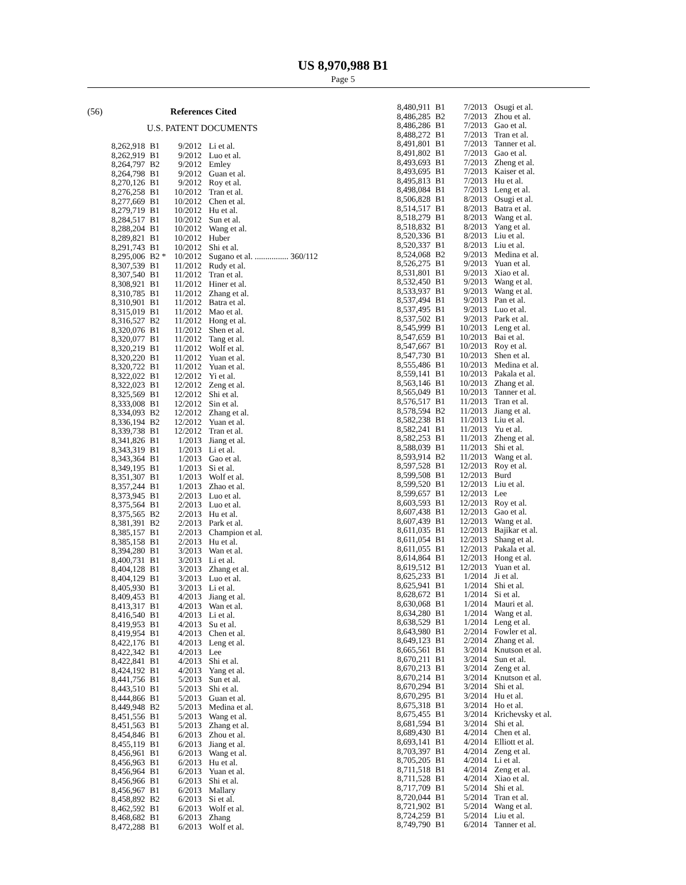US 8,970,988 B1
Page 5
(56) References Cited
U.S. PATENT DOCUMENTS
| 8,262,918 | B1 | 9/2012 | Li et al. |
| 8,262,919 | B1 | 9/2012 | Luo et al. |
| 8,264,797 | B2 | 9/2012 | Emley |
| 8,264,798 | B1 | 9/2012 | Guan et al. |
| 8,270,126 | B1 | 9/2012 | Roy et al. |
| 8,276,258 | B1 | 10/2012 | Tran et al. |
| 8,277,669 | B1 | 10/2012 | Chen et al. |
| 8,279,719 | B1 | 10/2012 | Hu et al. |
| 8,284,517 | B1 | 10/2012 | Sun et al. |
| 8,288,204 | B1 | 10/2012 | Wang et al. |
| 8,289,821 | B1 | 10/2012 | Huber |
| 8,291,743 | B1 | 10/2012 | Shi et al. |
| 8,295,006 | B2 * | 10/2012 | Sugano et al. ................ 360/112 |
| 8,307,539 | B1 | 11/2012 | Rudy et al. |
| 8,307,540 | B1 | 11/2012 | Tran et al. |
| 8,308,921 | B1 | 11/2012 | Hiner et al. |
| 8,310,785 | B1 | 11/2012 | Zhang et al. |
| 8,310,901 | B1 | 11/2012 | Batra et al. |
| 8,315,019 | B1 | 11/2012 | Mao et al. |
| 8,316,527 | B2 | 11/2012 | Hong et al. |
| 8,320,076 | B1 | 11/2012 | Shen et al. |
| 8,320,077 | B1 | 11/2012 | Tang et al. |
| 8,320,219 | B1 | 11/2012 | Wolf et al. |
| 8,320,220 | B1 | 11/2012 | Yuan et al. |
| 8,320,722 | B1 | 11/2012 | Yuan et al. |
| 8,322,022 | B1 | 12/2012 | Yi et al. |
| 8,322,023 | B1 | 12/2012 | Zeng et al. |
| 8,325,569 | B1 | 12/2012 | Shi et al. |
| 8,333,008 | B1 | 12/2012 | Sin et al. |
| 8,334,093 | B2 | 12/2012 | Zhang et al. |
| 8,336,194 | B2 | 12/2012 | Yuan et al. |
| 8,339,738 | B1 | 12/2012 | Tran et al. |
| 8,341,826 | B1 | 1/2013 | Jiang et al. |
| 8,343,319 | B1 | 1/2013 | Li et al. |
| 8,343,364 | B1 | 1/2013 | Gao et al. |
| 8,349,195 | B1 | 1/2013 | Si et al. |
| 8,351,307 | B1 | 1/2013 | Wolf et al. |
| 8,357,244 | B1 | 1/2013 | Zhao et al. |
| 8,373,945 | B1 | 2/2013 | Luo et al. |
| 8,375,564 | B1 | 2/2013 | Luo et al. |
| 8,375,565 | B2 | 2/2013 | Hu et al. |
| 8,381,391 | B2 | 2/2013 | Park et al. |
| 8,385,157 | B1 | 2/2013 | Champion et al. |
| 8,385,158 | B1 | 2/2013 | Hu et al. |
| 8,394,280 | B1 | 3/2013 | Wan et al. |
| 8,400,731 | B1 | 3/2013 | Li et al. |
| 8,404,128 | B1 | 3/2013 | Zhang et al. |
| 8,404,129 | B1 | 3/2013 | Luo et al. |
| 8,405,930 | B1 | 3/2013 | Li et al. |
| 8,409,453 | B1 | 4/2013 | Jiang et al. |
| 8,413,317 | B1 | 4/2013 | Wan et al. |
| 8,416,540 | B1 | 4/2013 | Li et al. |
| 8,419,953 | B1 | 4/2013 | Su et al. |
| 8,419,954 | B1 | 4/2013 | Chen et al. |
| 8,422,176 | B1 | 4/2013 | Leng et al. |
| 8,422,342 | B1 | 4/2013 | Lee |
| 8,422,841 | B1 | 4/2013 | Shi et al. |
| 8,424,192 | B1 | 4/2013 | Yang et al. |
| 8,441,756 | B1 | 5/2013 | Sun et al. |
| 8,443,510 | B1 | 5/2013 | Shi et al. |
| 8,444,866 | B1 | 5/2013 | Guan et al. |
| 8,449,948 | B2 | 5/2013 | Medina et al. |
| 8,451,556 | B1 | 5/2013 | Wang et al. |
| 8,451,563 | B1 | 5/2013 | Zhang et al. |
| 8,454,846 | B1 | 6/2013 | Zhou et al. |
| 8,455,119 | B1 | 6/2013 | Jiang et al. |
| 8,456,961 | B1 | 6/2013 | Wang et al. |
| 8,456,963 | B1 | 6/2013 | Hu et al. |
| 8,456,964 | B1 | 6/2013 | Yuan et al. |
| 8,456,966 | B1 | 6/2013 | Shi et al. |
| 8,456,967 | B1 | 6/2013 | Mallary |
| 8,458,892 | B2 | 6/2013 | Si et al. |
| 8,462,592 | B1 | 6/2013 | Wolf et al. |
| 8,468,682 | B1 | 6/2013 | Zhang |
| 8,472,288 | B1 | 6/2013 | Wolf et al. |
| 8,480,911 | B1 | 7/2013 | Osugi et al. |
| 8,486,285 | B2 | 7/2013 | Zhou et al. |
| 8,486,286 | B1 | 7/2013 | Gao et al. |
| 8,488,272 | B1 | 7/2013 | Tran et al. |
| 8,491,801 | B1 | 7/2013 | Tanner et al. |
| 8,491,802 | B1 | 7/2013 | Gao et al. |
| 8,493,693 | B1 | 7/2013 | Zheng et al. |
| 8,493,695 | B1 | 7/2013 | Kaiser et al. |
| 8,495,813 | B1 | 7/2013 | Hu et al. |
| 8,498,084 | B1 | 7/2013 | Leng et al. |
| 8,506,828 | B1 | 8/2013 | Osugi et al. |
| 8,514,517 | B1 | 8/2013 | Batra et al. |
| 8,518,279 | B1 | 8/2013 | Wang et al. |
| 8,518,832 | B1 | 8/2013 | Yang et al. |
| 8,520,336 | B1 | 8/2013 | Liu et al. |
| 8,520,337 | B1 | 8/2013 | Liu et al. |
| 8,524,068 | B2 | 9/2013 | Medina et al. |
| 8,526,275 | B1 | 9/2013 | Yuan et al. |
| 8,531,801 | B1 | 9/2013 | Xiao et al. |
| 8,532,450 | B1 | 9/2013 | Wang et al. |
| 8,533,937 | B1 | 9/2013 | Wang et al. |
| 8,537,494 | B1 | 9/2013 | Pan et al. |
| 8,537,495 | B1 | 9/2013 | Luo et al. |
| 8,537,502 | B1 | 9/2013 | Park et al. |
| 8,545,999 | B1 | 10/2013 | Leng et al. |
| 8,547,659 | B1 | 10/2013 | Bai et al. |
| 8,547,667 | B1 | 10/2013 | Roy et al. |
| 8,547,730 | B1 | 10/2013 | Shen et al. |
| 8,555,486 | B1 | 10/2013 | Medina et al. |
| 8,559,141 | B1 | 10/2013 | Pakala et al. |
| 8,563,146 | B1 | 10/2013 | Zhang et al. |
| 8,565,049 | B1 | 10/2013 | Tanner et al. |
| 8,576,517 | B1 | 11/2013 | Tran et al. |
| 8,578,594 | B2 | 11/2013 | Jiang et al. |
| 8,582,238 | B1 | 11/2013 | Liu et al. |
| 8,582,241 | B1 | 11/2013 | Yu et al. |
| 8,582,253 | B1 | 11/2013 | Zheng et al. |
| 8,588,039 | B1 | 11/2013 | Shi et al. |
| 8,593,914 | B2 | 11/2013 | Wang et al. |
| 8,597,528 | B1 | 12/2013 | Roy et al. |
| 8,599,508 | B1 | 12/2013 | Burd |
| 8,599,520 | B1 | 12/2013 | Liu et al. |
| 8,599,657 | B1 | 12/2013 | Lee |
| 8,603,593 | B1 | 12/2013 | Roy et al. |
| 8,607,438 | B1 | 12/2013 | Gao et al. |
| 8,607,439 | B1 | 12/2013 | Wang et al. |
| 8,611,035 | B1 | 12/2013 | Bajikar et al. |
| 8,611,054 | B1 | 12/2013 | Shang et al. |
| 8,611,055 | B1 | 12/2013 | Pakala et al. |
| 8,614,864 | B1 | 12/2013 | Hong et al. |
| 8,619,512 | B1 | 12/2013 | Yuan et al. |
| 8,625,233 | B1 | 1/2014 | Ji et al. |
| 8,625,941 | B1 | 1/2014 | Shi et al. |
| 8,628,672 | B1 | 1/2014 | Si et al. |
| 8,630,068 | B1 | 1/2014 | Mauri et al. |
| 8,634,280 | B1 | 1/2014 | Wang et al. |
| 8,638,529 | B1 | 1/2014 | Leng et al. |
| 8,643,980 | B1 | 2/2014 | Fowler et al. |
| 8,649,123 | B1 | 2/2014 | Zhang et al. |
| 8,665,561 | B1 | 3/2014 | Knutson et al. |
| 8,670,211 | B1 | 3/2014 | Sun et al. |
| 8,670,213 | B1 | 3/2014 | Zeng et al. |
| 8,670,214 | B1 | 3/2014 | Knutson et al. |
| 8,670,294 | B1 | 3/2014 | Shi et al. |
| 8,670,295 | B1 | 3/2014 | Hu et al. |
| 8,675,318 | B1 | 3/2014 | Ho et al. |
| 8,675,455 | B1 | 3/2014 | Krichevsky et al. |
| 8,681,594 | B1 | 3/2014 | Shi et al. |
| 8,689,430 | B1 | 4/2014 | Chen et al. |
| 8,693,141 | B1 | 4/2014 | Elliott et al. |
| 8,703,397 | B1 | 4/2014 | Zeng et al. |
| 8,705,205 | B1 | 4/2014 | Li et al. |
| 8,711,518 | B1 | 4/2014 | Zeng et al. |
| 8,711,528 | B1 | 4/2014 | Xiao et al. |
| 8,717,709 | B1 | 5/2014 | Shi et al. |
| 8,720,044 | B1 | 5/2014 | Tran et al. |
| 8,721,902 | B1 | 5/2014 | Wang et al. |
| 8,724,259 | B1 | 5/2014 | Liu et al. |
| 8,749,790 | B1 | 6/2014 | Tanner et al. |